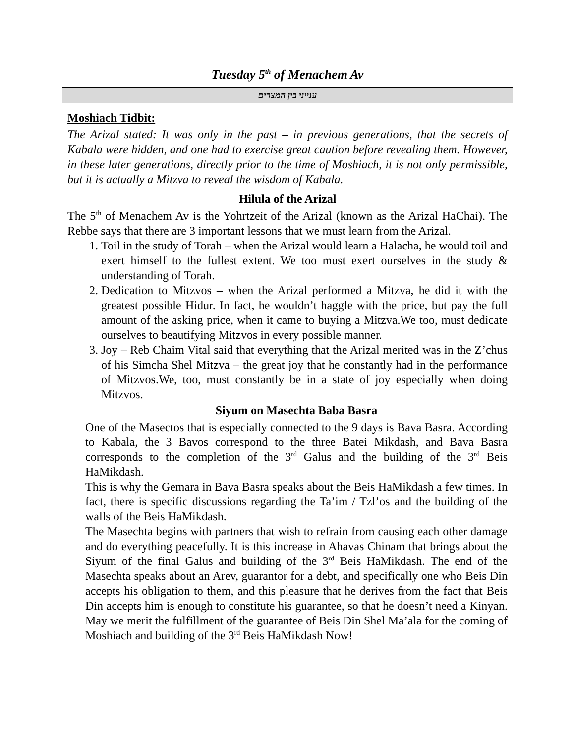Tuesday 5<sup>th</sup> of Menachem Av
ענייני בין המצרים
Moshiach Tidbit:
The Arizal stated: It was only in the past – in previous generations, that the secrets of Kabala were hidden, and one had to exercise great caution before revealing them. However, in these later generations, directly prior to the time of Moshiach, it is not only permissible, but it is actually a Mitzva to reveal the wisdom of Kabala.
Hilula of the Arizal
The 5<sup>th</sup> of Menachem Av is the Yohrtzeit of the Arizal (known as the Arizal HaChai). The Rebbe says that there are 3 important lessons that we must learn from the Arizal.
1. Toil in the study of Torah – when the Arizal would learn a Halacha, he would toil and exert himself to the fullest extent. We too must exert ourselves in the study & understanding of Torah.
2. Dedication to Mitzvos – when the Arizal performed a Mitzva, he did it with the greatest possible Hidur. In fact, he wouldn’t haggle with the price, but pay the full amount of the asking price, when it came to buying a Mitzva.We too, must dedicate ourselves to beautifying Mitzvos in every possible manner.
3. Joy – Reb Chaim Vital said that everything that the Arizal merited was in the Z’chus of his Simcha Shel Mitzva – the great joy that he constantly had in the performance of Mitzvos.We, too, must constantly be in a state of joy especially when doing Mitzvos.
Siyum on Masechta Baba Basra
One of the Masectos that is especially connected to the 9 days is Bava Basra. According to Kabala, the 3 Bavos correspond to the three Batei Mikdash, and Bava Basra corresponds to the completion of the 3<sup>rd</sup> Galus and the building of the 3<sup>rd</sup> Beis HaMikdash.
This is why the Gemara in Bava Basra speaks about the Beis HaMikdash a few times. In fact, there is specific discussions regarding the Ta’im / Tzl’os and the building of the walls of the Beis HaMikdash.
The Masechta begins with partners that wish to refrain from causing each other damage and do everything peacefully. It is this increase in Ahavas Chinam that brings about the Siyum of the final Galus and building of the 3<sup>rd</sup> Beis HaMikdash. The end of the Masechta speaks about an Arev, guarantor for a debt, and specifically one who Beis Din accepts his obligation to them, and this pleasure that he derives from the fact that Beis Din accepts him is enough to constitute his guarantee, so that he doesn’t need a Kinyan. May we merit the fulfillment of the guarantee of Beis Din Shel Ma’ala for the coming of Moshiach and building of the 3<sup>rd</sup> Beis HaMikdash Now!